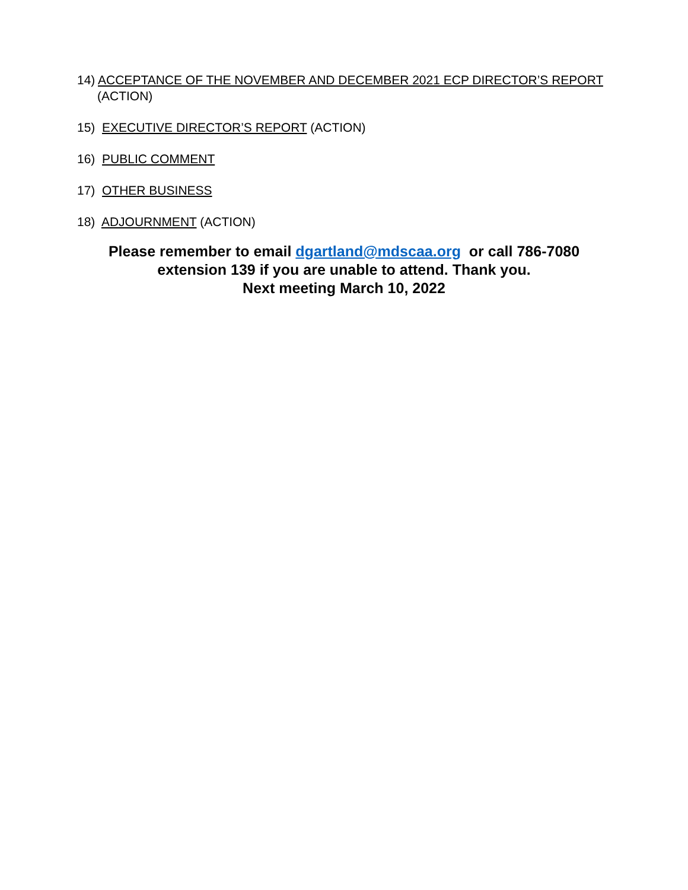14) ACCEPTANCE OF THE NOVEMBER AND DECEMBER 2021 ECP DIRECTOR’S REPORT (ACTION)
15) EXECUTIVE DIRECTOR’S REPORT (ACTION)
16) PUBLIC COMMENT
17) OTHER BUSINESS
18) ADJOURNMENT (ACTION)
Please remember to email dgartland@mdscaa.org or call 786-7080
extension 139 if you are unable to attend. Thank you.
Next meeting March 10, 2022